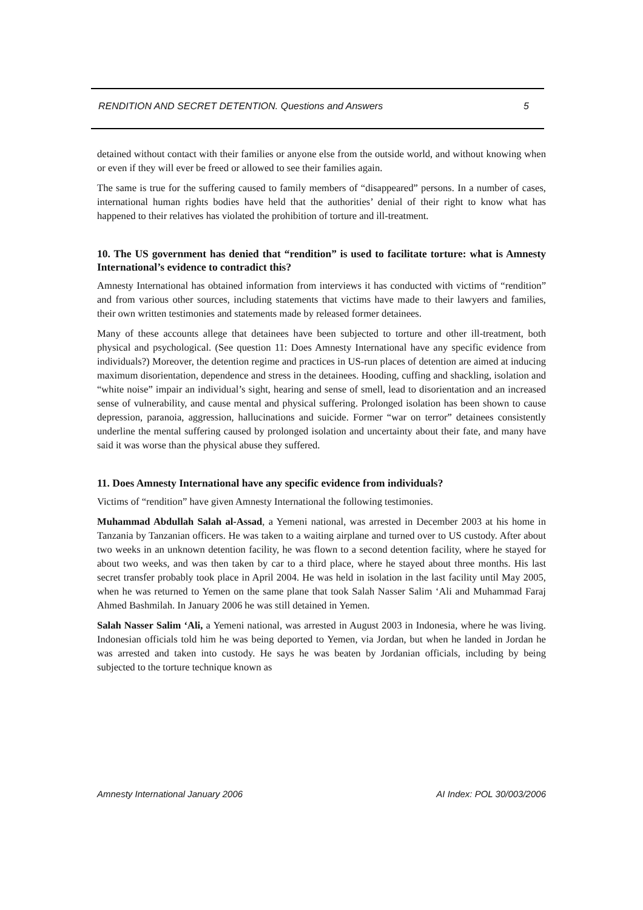RENDITION AND SECRET DETENTION. Questions and Answers 5
detained without contact with their families or anyone else from the outside world, and without knowing when or even if they will ever be freed or allowed to see their families again.
The same is true for the suffering caused to family members of “disappeared” persons. In a number of cases, international human rights bodies have held that the authorities’ denial of their right to know what has happened to their relatives has violated the prohibition of torture and ill-treatment.
10. The US government has denied that “rendition” is used to facilitate torture: what is Amnesty International’s evidence to contradict this?
Amnesty International has obtained information from interviews it has conducted with victims of “rendition” and from various other sources, including statements that victims have made to their lawyers and families, their own written testimonies and statements made by released former detainees.
Many of these accounts allege that detainees have been subjected to torture and other ill-treatment, both physical and psychological. (See question 11: Does Amnesty International have any specific evidence from individuals?) Moreover, the detention regime and practices in US-run places of detention are aimed at inducing maximum disorientation, dependence and stress in the detainees. Hooding, cuffing and shackling, isolation and “white noise” impair an individual’s sight, hearing and sense of smell, lead to disorientation and an increased sense of vulnerability, and cause mental and physical suffering. Prolonged isolation has been shown to cause depression, paranoia, aggression, hallucinations and suicide. Former “war on terror” detainees consistently underline the mental suffering caused by prolonged isolation and uncertainty about their fate, and many have said it was worse than the physical abuse they suffered.
11. Does Amnesty International have any specific evidence from individuals?
Victims of “rendition” have given Amnesty International the following testimonies.
Muhammad Abdullah Salah al-Assad, a Yemeni national, was arrested in December 2003 at his home in Tanzania by Tanzanian officers. He was taken to a waiting airplane and turned over to US custody. After about two weeks in an unknown detention facility, he was flown to a second detention facility, where he stayed for about two weeks, and was then taken by car to a third place, where he stayed about three months. His last secret transfer probably took place in April 2004. He was held in isolation in the last facility until May 2005, when he was returned to Yemen on the same plane that took Salah Nasser Salim ‘Ali and Muhammad Faraj Ahmed Bashmilah. In January 2006 he was still detained in Yemen.
Salah Nasser Salim ‘Ali, a Yemeni national, was arrested in August 2003 in Indonesia, where he was living. Indonesian officials told him he was being deported to Yemen, via Jordan, but when he landed in Jordan he was arrested and taken into custody. He says he was beaten by Jordanian officials, including by being subjected to the torture technique known as
Amnesty International January 2006 AI Index: POL 30/003/2006